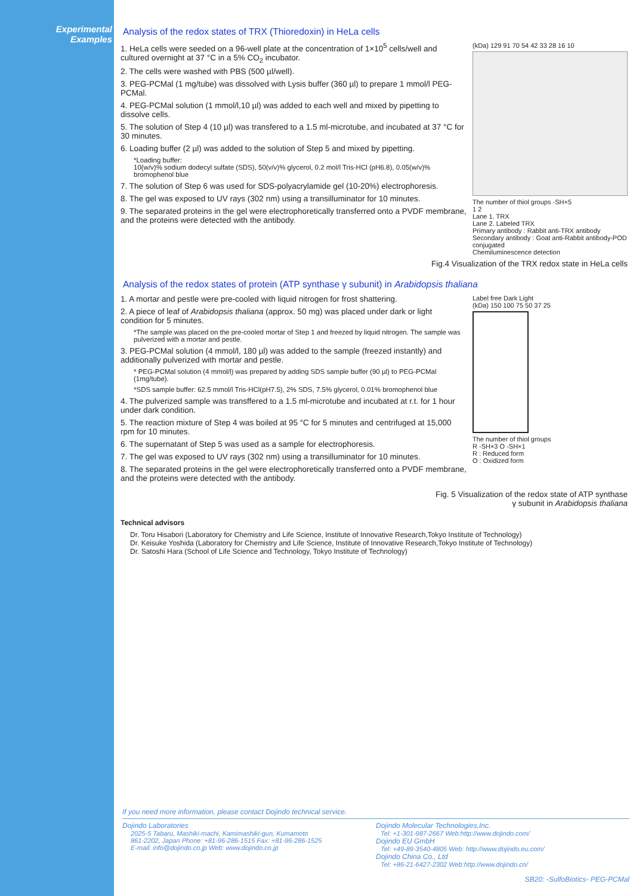Experimental Examples
Analysis of the redox states of TRX (Thioredoxin) in HeLa cells
1. HeLa cells were seeded on a 96-well plate at the concentration of 1×10<sup>5</sup> cells/well and cultured overnight at 37 °C in a 5% CO<sub>2</sub> incubator.
2. The cells were washed with PBS (500 µl/well).
3. PEG-PCMal (1 mg/tube) was dissolved with Lysis buffer (360 µl) to prepare 1 mmol/l PEG-PCMal.
4. PEG-PCMal solution (1 mmol/l,10 µl) was added to each well and mixed by pipetting to dissolve cells.
5. The solution of Step 4 (10 µl) was transfered to a 1.5 ml-microtube, and incubated at 37 °C for 30 minutes.
6. Loading buffer (2 µl) was added to the solution of Step 5 and mixed by pipetting.
*Loading buffer:
10(w/v)% sodium dodecyl sulfate (SDS), 50(v/v)% glycerol, 0.2 mol/l Tris-HCl (pH6.8), 0.05(w/v)% bromophenol blue
7. The solution of Step 6 was used for SDS-polyacrylamide gel (10-20%) electrophoresis.
8. The gel was exposed to UV rays (302 nm) using a transilluminator for 10 minutes.
9. The separated proteins in the gel were electrophoretically transferred onto a PVDF membrane, and the proteins were detected with the antibody.
(kDa) 129 91 70 54 42 33 28 16 10
The number of thiol groups -SH×5
1 2
Lane 1. TRX
Lane 2. Labeled TRX
Primary antibody : Rabbit anti-TRX antibody
Secondary antibody : Goat anti-Rabbit antibody-POD conjugated
Chemiluminescence detection
Fig.4 Visualization of the TRX redox state in HeLa cells
Analysis of the redox states of protein (ATP synthase γ subunit) in Arabidopsis thaliana
1. A mortar and pestle were pre-cooled with liquid nitrogen for frost shattering.
2. A piece of leaf of Arabidopsis thaliana (approx. 50 mg) was placed under dark or light condition for 5 minutes.
*The sample was placed on the pre-cooled mortar of Step 1 and freezed by liquid nitrogen. The sample was pulverized with a mortar and pestle.
3. PEG-PCMal solution (4 mmol/l, 180 µl) was added to the sample (freezed instantly) and additionally pulverized with mortar and pestle.
* PEG-PCMal solution (4 mmol/l) was prepared by adding SDS sample buffer (90 µl) to PEG-PCMal (1mg/tube).
*SDS sample buffer: 62.5 mmol/l Tris-HCl(pH7.5), 2% SDS, 7.5% glycerol, 0.01% bromophenol blue
4. The pulverized sample was transffered to a 1.5 ml-microtube and incubated at r.t. for 1 hour under dark condition.
5. The reaction mixture of Step 4 was boiled at 95 °C for 5 minutes and centrifuged at 15,000 rpm for 10 minutes.
6. The supernatant of Step 5 was used as a sample for electrophoresis.
7. The gel was exposed to UV rays (302 nm) using a transilluminator for 10 minutes.
8. The separated proteins in the gel were electrophoretically transferred onto a PVDF membrane, and the proteins were detected with the antibody.
Label free Dark Light
(kDa) 150 100 75 50 37 25
The number of thiol groups
R -SH×3 O -SH×1
R : Reduced form
O : Oxidized form
Fig. 5 Visualization of the redox state of ATP synthase
γ subunit in Arabidopsis thaliana
Technical advisors
Dr. Toru Hisabori (Laboratory for Chemistry and Life Science, Institute of Innovative Research,Tokyo Institute of Technology)
Dr. Keisuke Yoshida (Laboratory for Chemistry and Life Science, Institute of Innovative Research,Tokyo Institute of Technology)
Dr. Satoshi Hara (School of Life Science and Technology, Tokyo Institute of Technology)
If you need more information, please contact Dojindo technical service.
Dojindo Laboratories
2025-5 Tabaru, Mashiki-machi, Kamimashiki-gun, Kumamoto
861-2202, Japan Phone: +81-96-286-1515 Fax: +81-96-286-1525
E-mail: info@dojindo.co.jp Web: www.dojindo.co.jp
Dojindo Molecular Technologies,Inc.
Tel: +1-301-987-2667 Web:http://www.dojindo.com/
Dojindo EU GmbH
Tel: +49-89-3540-4805 Web: http://www.dojindo.eu.com/
Dojindo China Co., Ltd
Tel: +86-21-6427-2302 Web:http://www.dojindo.cn/
SB20: -SulfoBiotics- PEG-PCMal